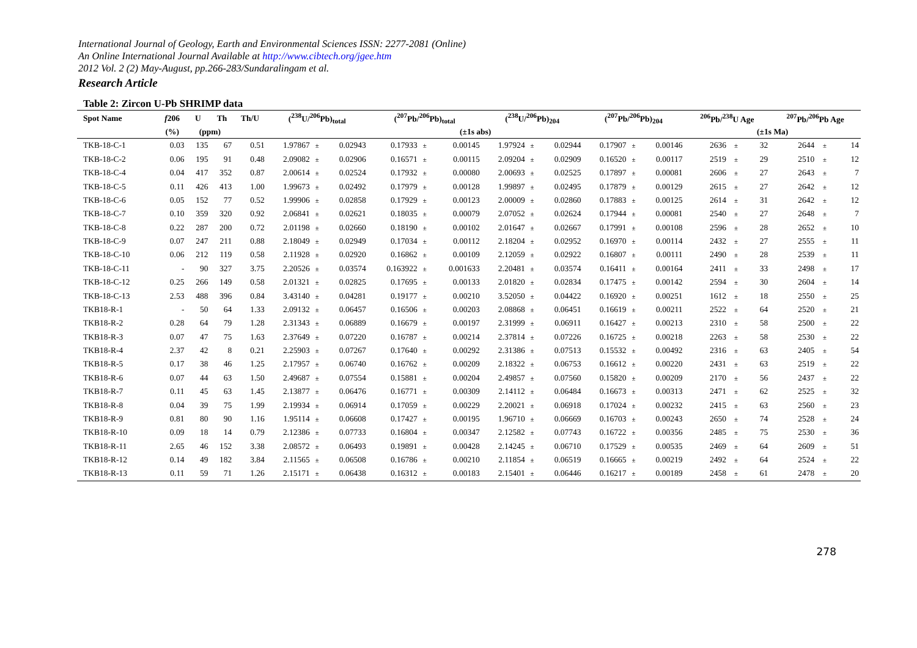International Journal of Geology, Earth and Environmental Sciences ISSN: 2277-2081 (Online)
An Online International Journal Available at http://www.cibtech.org/jgee.htm
2012 Vol. 2 (2) May-August, pp.266-283/Sundaralingam et al.
Research Article
Table 2: Zircon U-Pb SHRIMP data
| Spot Name | f 206 | U | Th | Th/U | (<sup>238</sup>U/<sup>206</sup>Pb)<sub>total</sub> | | | (<sup>207</sup>Pb/<sup>206</sup>Pb)<sub>total</sub> | | | (<sup>238</sup>U/<sup>206</sup>Pb)<sub>204</sub> | | | (<sup>207</sup>Pb/<sup>206</sup>Pb)<sub>204</sub> | | | <sup>206</sup>Pb/<sup>238</sup>U Age | | | <sup>207</sup>Pb/<sup>206</sup>Pb Age | | |
| --- | --- | --- | --- | --- | --- | --- | --- | --- | --- | --- | --- | --- | --- | --- | --- | --- | --- | --- | --- | --- | --- | --- |
| | (%) | (ppm) | | | (±1s abs) | | | | | | | | | | | | (±1s Ma) | | | | | |
| TKB-18-C-1 | 0.03 | 135 | 67 | 0.51 | 1.97867 | ± | 0.02943 | 0.17933 | ± | 0.00145 | 1.97924 | ± | 0.02944 | 0.17907 | ± | 0.00146 | 2636 | ± | 32 | 2644 | ± | 14 |
| TKB-18-C-2 | 0.06 | 195 | 91 | 0.48 | 2.09082 | ± | 0.02906 | 0.16571 | ± | 0.00115 | 2.09204 | ± | 0.02909 | 0.16520 | ± | 0.00117 | 2519 | ± | 29 | 2510 | ± | 12 |
| TKB-18-C-4 | 0.04 | 417 | 352 | 0.87 | 2.00614 | ± | 0.02524 | 0.17932 | ± | 0.00080 | 2.00693 | ± | 0.02525 | 0.17897 | ± | 0.00081 | 2606 | ± | 27 | 2643 | ± | 7 |
| TKB-18-C-5 | 0.11 | 426 | 413 | 1.00 | 1.99673 | ± | 0.02492 | 0.17979 | ± | 0.00128 | 1.99897 | ± | 0.02495 | 0.17879 | ± | 0.00129 | 2615 | ± | 27 | 2642 | ± | 12 |
| TKB-18-C-6 | 0.05 | 152 | 77 | 0.52 | 1.99906 | ± | 0.02858 | 0.17929 | ± | 0.00123 | 2.00009 | ± | 0.02860 | 0.17883 | ± | 0.00125 | 2614 | ± | 31 | 2642 | ± | 12 |
| TKB-18-C-7 | 0.10 | 359 | 320 | 0.92 | 2.06841 | ± | 0.02621 | 0.18035 | ± | 0.00079 | 2.07052 | ± | 0.02624 | 0.17944 | ± | 0.00081 | 2540 | ± | 27 | 2648 | ± | 7 |
| TKB-18-C-8 | 0.22 | 287 | 200 | 0.72 | 2.01198 | ± | 0.02660 | 0.18190 | ± | 0.00102 | 2.01647 | ± | 0.02667 | 0.17991 | ± | 0.00108 | 2596 | ± | 28 | 2652 | ± | 10 |
| TKB-18-C-9 | 0.07 | 247 | 211 | 0.88 | 2.18049 | ± | 0.02949 | 0.17034 | ± | 0.00112 | 2.18204 | ± | 0.02952 | 0.16970 | ± | 0.00114 | 2432 | ± | 27 | 2555 | ± | 11 |
| TKB-18-C-10 | 0.06 | 212 | 119 | 0.58 | 2.11928 | ± | 0.02920 | 0.16862 | ± | 0.00109 | 2.12059 | ± | 0.02922 | 0.16807 | ± | 0.00111 | 2490 | ± | 28 | 2539 | ± | 11 |
| TKB-18-C-11 | - | 90 | 327 | 3.75 | 2.20526 | ± | 0.03574 | 0.163922 | ± | 0.001633 | 2.20481 | ± | 0.03574 | 0.16411 | ± | 0.00164 | 2411 | ± | 33 | 2498 | ± | 17 |
| TKB-18-C-12 | 0.25 | 266 | 149 | 0.58 | 2.01321 | ± | 0.02825 | 0.17695 | ± | 0.00133 | 2.01820 | ± | 0.02834 | 0.17475 | ± | 0.00142 | 2594 | ± | 30 | 2604 | ± | 14 |
| TKB-18-C-13 | 2.53 | 488 | 396 | 0.84 | 3.43140 | ± | 0.04281 | 0.19177 | ± | 0.00210 | 3.52050 | ± | 0.04422 | 0.16920 | ± | 0.00251 | 1612 | ± | 18 | 2550 | ± | 25 |
| TKB18-R-1 | - | 50 | 64 | 1.33 | 2.09132 | ± | 0.06457 | 0.16506 | ± | 0.00203 | 2.08868 | ± | 0.06451 | 0.16619 | ± | 0.00211 | 2522 | ± | 64 | 2520 | ± | 21 |
| TKB18-R-2 | 0.28 | 64 | 79 | 1.28 | 2.31343 | ± | 0.06889 | 0.16679 | ± | 0.00197 | 2.31999 | ± | 0.06911 | 0.16427 | ± | 0.00213 | 2310 | ± | 58 | 2500 | ± | 22 |
| TKB18-R-3 | 0.07 | 47 | 75 | 1.63 | 2.37649 | ± | 0.07220 | 0.16787 | ± | 0.00214 | 2.37814 | ± | 0.07226 | 0.16725 | ± | 0.00218 | 2263 | ± | 58 | 2530 | ± | 22 |
| TKB18-R-4 | 2.37 | 42 | 8 | 0.21 | 2.25903 | ± | 0.07267 | 0.17640 | ± | 0.00292 | 2.31386 | ± | 0.07513 | 0.15532 | ± | 0.00492 | 2316 | ± | 63 | 2405 | ± | 54 |
| TKB18-R-5 | 0.17 | 38 | 46 | 1.25 | 2.17957 | ± | 0.06740 | 0.16762 | ± | 0.00209 | 2.18322 | ± | 0.06753 | 0.16612 | ± | 0.00220 | 2431 | ± | 63 | 2519 | ± | 22 |
| TKB18-R-6 | 0.07 | 44 | 63 | 1.50 | 2.49687 | ± | 0.07554 | 0.15881 | ± | 0.00204 | 2.49857 | ± | 0.07560 | 0.15820 | ± | 0.00209 | 2170 | ± | 56 | 2437 | ± | 22 |
| TKB18-R-7 | 0.11 | 45 | 63 | 1.45 | 2.13877 | ± | 0.06476 | 0.16771 | ± | 0.00309 | 2.14112 | ± | 0.06484 | 0.16673 | ± | 0.00313 | 2471 | ± | 62 | 2525 | ± | 32 |
| TKB18-R-8 | 0.04 | 39 | 75 | 1.99 | 2.19934 | ± | 0.06914 | 0.17059 | ± | 0.00229 | 2.20021 | ± | 0.06918 | 0.17024 | ± | 0.00232 | 2415 | ± | 63 | 2560 | ± | 23 |
| TKB18-R-9 | 0.81 | 80 | 90 | 1.16 | 1.95114 | ± | 0.06608 | 0.17427 | ± | 0.00195 | 1.96710 | ± | 0.06669 | 0.16703 | ± | 0.00243 | 2650 | ± | 74 | 2528 | ± | 24 |
| TKB18-R-10 | 0.09 | 18 | 14 | 0.79 | 2.12386 | ± | 0.07733 | 0.16804 | ± | 0.00347 | 2.12582 | ± | 0.07743 | 0.16722 | ± | 0.00356 | 2485 | ± | 75 | 2530 | ± | 36 |
| TKB18-R-11 | 2.65 | 46 | 152 | 3.38 | 2.08572 | ± | 0.06493 | 0.19891 | ± | 0.00428 | 2.14245 | ± | 0.06710 | 0.17529 | ± | 0.00535 | 2469 | ± | 64 | 2609 | ± | 51 |
| TKB18-R-12 | 0.14 | 49 | 182 | 3.84 | 2.11565 | ± | 0.06508 | 0.16786 | ± | 0.00210 | 2.11854 | ± | 0.06519 | 0.16665 | ± | 0.00219 | 2492 | ± | 64 | 2524 | ± | 22 |
| TKB18-R-13 | 0.11 | 59 | 71 | 1.26 | 2.15171 | ± | 0.06438 | 0.16312 | ± | 0.00183 | 2.15401 | ± | 0.06446 | 0.16217 | ± | 0.00189 | 2458 | ± | 61 | 2478 | ± | 20 |
278